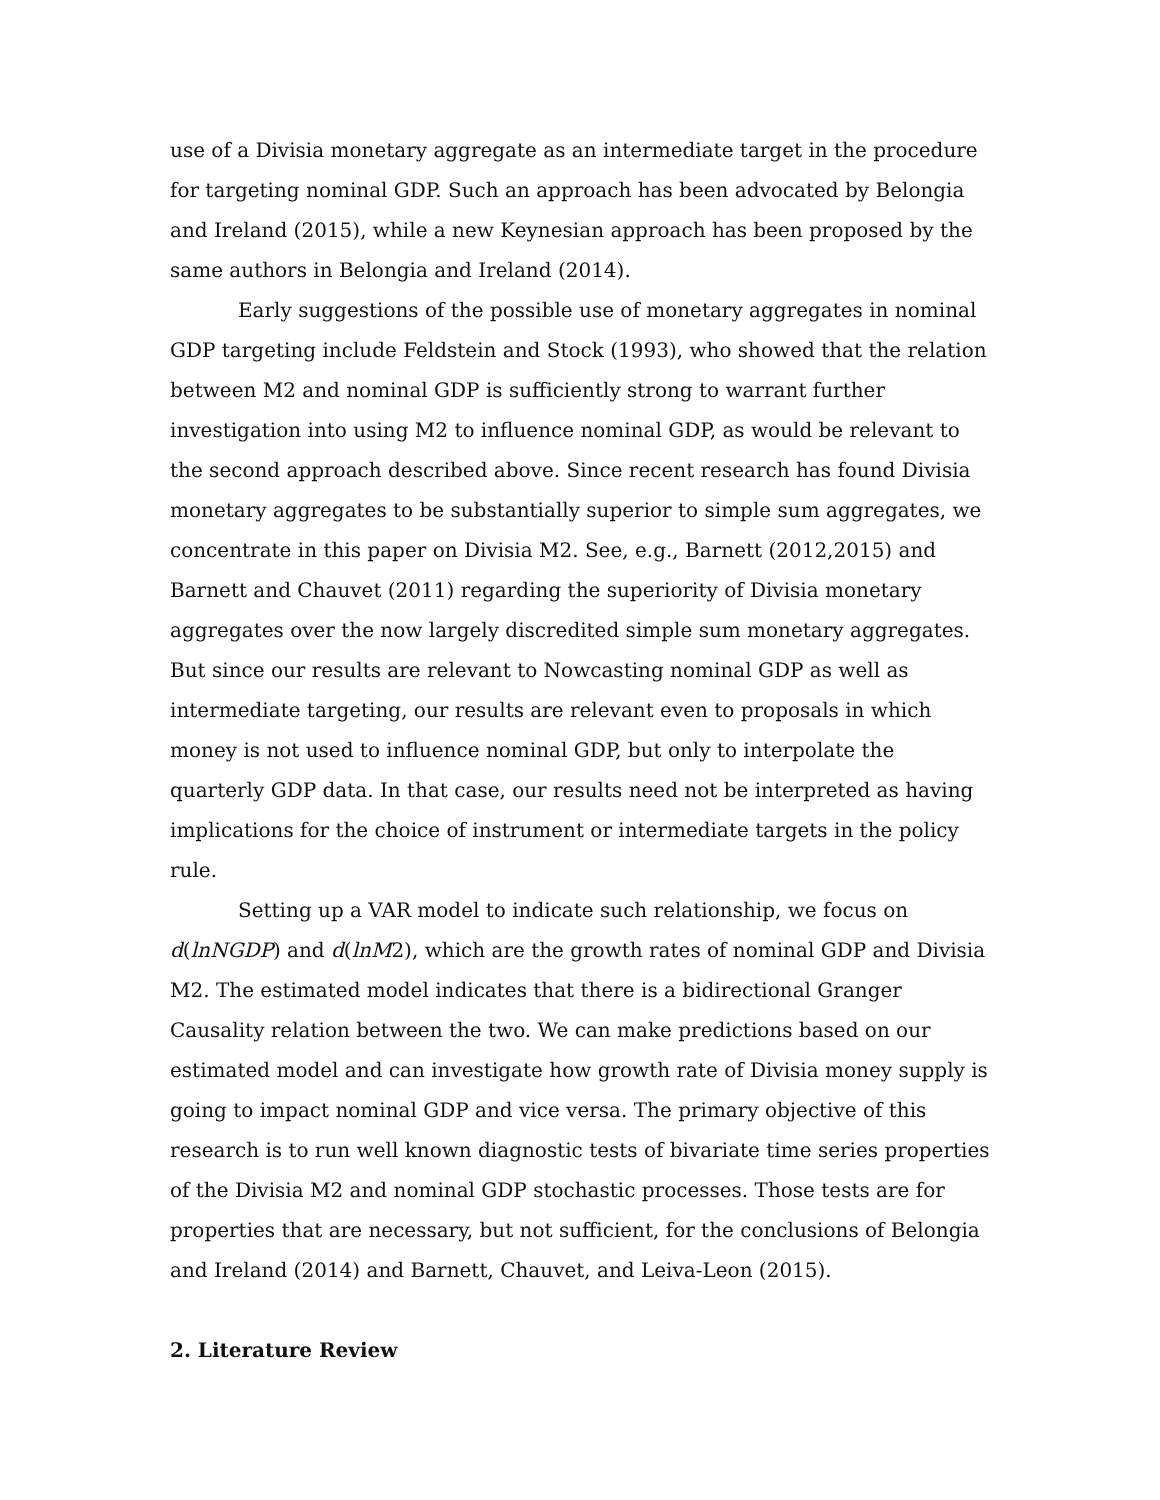use of a Divisia monetary aggregate as an intermediate target in the procedure for targeting nominal GDP. Such an approach has been advocated by Belongia and Ireland (2015), while a new Keynesian approach has been proposed by the same authors in Belongia and Ireland (2014).
Early suggestions of the possible use of monetary aggregates in nominal GDP targeting include Feldstein and Stock (1993), who showed that the relation between M2 and nominal GDP is sufficiently strong to warrant further investigation into using M2 to influence nominal GDP, as would be relevant to the second approach described above. Since recent research has found Divisia monetary aggregates to be substantially superior to simple sum aggregates, we concentrate in this paper on Divisia M2. See, e.g., Barnett (2012,2015) and Barnett and Chauvet (2011) regarding the superiority of Divisia monetary aggregates over the now largely discredited simple sum monetary aggregates. But since our results are relevant to Nowcasting nominal GDP as well as intermediate targeting, our results are relevant even to proposals in which money is not used to influence nominal GDP, but only to interpolate the quarterly GDP data. In that case, our results need not be interpreted as having implications for the choice of instrument or intermediate targets in the policy rule.
Setting up a VAR model to indicate such relationship, we focus on d(lnNGDP) and d(lnM2), which are the growth rates of nominal GDP and Divisia M2. The estimated model indicates that there is a bidirectional Granger Causality relation between the two. We can make predictions based on our estimated model and can investigate how growth rate of Divisia money supply is going to impact nominal GDP and vice versa. The primary objective of this research is to run well known diagnostic tests of bivariate time series properties of the Divisia M2 and nominal GDP stochastic processes. Those tests are for properties that are necessary, but not sufficient, for the conclusions of Belongia and Ireland (2014) and Barnett, Chauvet, and Leiva-Leon (2015).
2. Literature Review